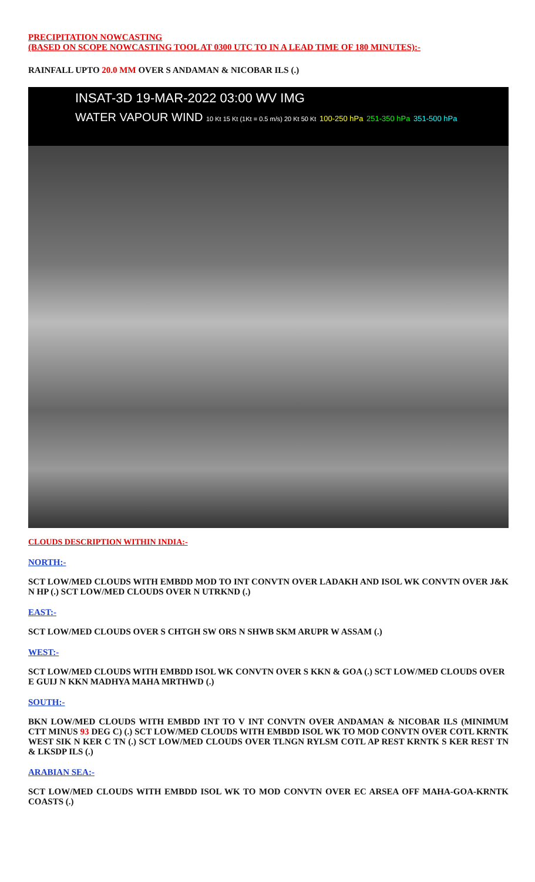PRECIPITATION NOWCASTING
(BASED ON SCOPE NOWCASTING TOOL AT 0300 UTC TO IN A LEAD TIME OF 180 MINUTES):-
RAINFALL UPTO 20.0 MM OVER S ANDAMAN & NICOBAR ILS (.)
INSAT-3D 19-MAR-2022 03:00 WV IMG
WATER VAPOUR WIND 10 Kt 15 Kt (1Kt = 0.5 m/s) 20 Kt 50 Kt 100-250 hPa 251-350 hPa 351-500 hPa
CLOUDS DESCRIPTION WITHIN INDIA:-
NORTH:-
SCT LOW/MED CLOUDS WITH EMBDD MOD TO INT CONVTN OVER LADAKH AND ISOL WK CONVTN OVER J&K N HP (.) SCT LOW/MED CLOUDS OVER N UTRKND (.)
EAST:-
SCT LOW/MED CLOUDS OVER S CHTGH SW ORS N SHWB SKM ARUPR W ASSAM (.)
WEST:-
SCT LOW/MED CLOUDS WITH EMBDD ISOL WK CONVTN OVER S KKN & GOA (.) SCT LOW/MED CLOUDS OVER E GUIJ N KKN MADHYA MAHA MRTHWD (.)
SOUTH:-
BKN LOW/MED CLOUDS WITH EMBDD INT TO V INT CONVTN OVER ANDAMAN & NICOBAR ILS (MINIMUM CTT MINUS 93 DEG C) (.) SCT LOW/MED CLOUDS WITH EMBDD ISOL WK TO MOD CONVTN OVER COTL KRNTK WEST SIK N KER C TN (.) SCT LOW/MED CLOUDS OVER TLNGN RYLSM COTL AP REST KRNTK S KER REST TN & LKSDP ILS (.)
ARABIAN SEA:-
SCT LOW/MED CLOUDS WITH EMBDD ISOL WK TO MOD CONVTN OVER EC ARSEA OFF MAHA-GOA-KRNTK COASTS (.)